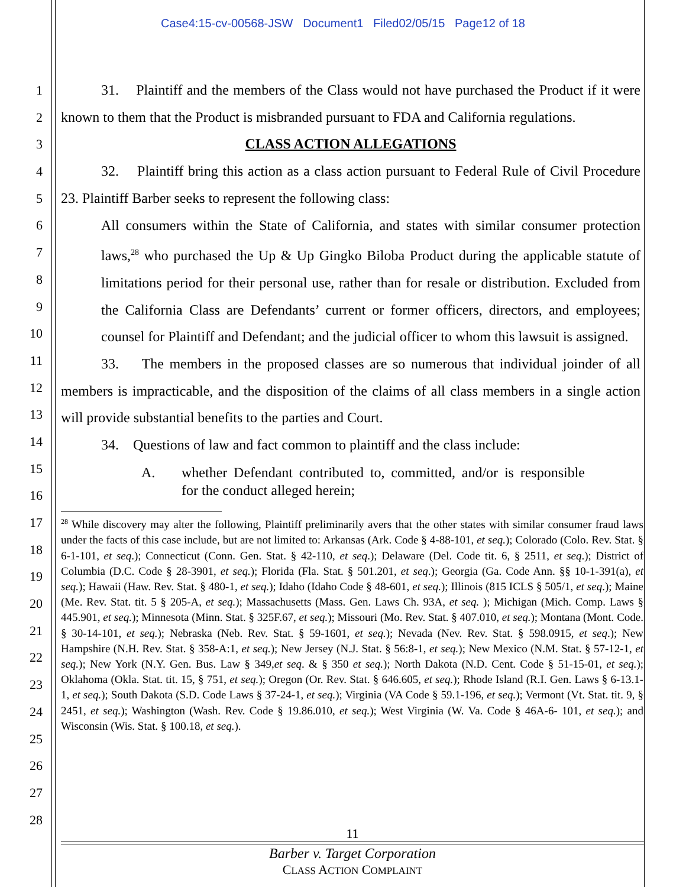Case4:15-cv-00568-JSW Document1 Filed02/05/15 Page12 of 18
1
2
3
4
5
6
7
8
9
10
11
12
13
14
15
16
17
18
19
20
21
22
23
24
25
26
27
28
31. Plaintiff and the members of the Class would not have purchased the Product if it were known to them that the Product is misbranded pursuant to FDA and California regulations.
CLASS ACTION ALLEGATIONS
32. Plaintiff bring this action as a class action pursuant to Federal Rule of Civil Procedure 23. Plaintiff Barber seeks to represent the following class:
All consumers within the State of California, and states with similar consumer protection laws,<sup>28</sup> who purchased the Up & Up Gingko Biloba Product during the applicable statute of limitations period for their personal use, rather than for resale or distribution. Excluded from the California Class are Defendants’ current or former officers, directors, and employees; counsel for Plaintiff and Defendant; and the judicial officer to whom this lawsuit is assigned.
33. The members in the proposed classes are so numerous that individual joinder of all members is impracticable, and the disposition of the claims of all class members in a single action will provide substantial benefits to the parties and Court.
34. Questions of law and fact common to plaintiff and the class include:
A. whether Defendant contributed to, committed, and/or is responsible for the conduct alleged herein;
<sup>28</sup> While discovery may alter the following, Plaintiff preliminarily avers that the other states with similar consumer fraud laws under the facts of this case include, but are not limited to: Arkansas (Ark. Code § 4-88-101, et seq.); Colorado (Colo. Rev. Stat. § 6-1-101, et seq.); Connecticut (Conn. Gen. Stat. § 42-110, et seq.); Delaware (Del. Code tit. 6, § 2511, et seq.); District of Columbia (D.C. Code § 28-3901, et seq.); Florida (Fla. Stat. § 501.201, et seq.); Georgia (Ga. Code Ann. §§ 10-1-391(a), et seq.); Hawaii (Haw. Rev. Stat. § 480-1, et seq.); Idaho (Idaho Code § 48-601, et seq.); Illinois (815 ICLS § 505/1, et seq.); Maine (Me. Rev. Stat. tit. 5 § 205-A, et seq.); Massachusetts (Mass. Gen. Laws Ch. 93A, et seq. ); Michigan (Mich. Comp. Laws § 445.901, et seq.); Minnesota (Minn. Stat. § 325F.67, et seq.); Missouri (Mo. Rev. Stat. § 407.010, et seq.); Montana (Mont. Code. § 30-14-101, et seq.); Nebraska (Neb. Rev. Stat. § 59-1601, et seq.); Nevada (Nev. Rev. Stat. § 598.0915, et seq.); New Hampshire (N.H. Rev. Stat. § 358-A:1, et seq.); New Jersey (N.J. Stat. § 56:8-1, et seq.); New Mexico (N.M. Stat. § 57-12-1, et seq.); New York (N.Y. Gen. Bus. Law § 349,et seq. & § 350 et seq.); North Dakota (N.D. Cent. Code § 51-15-01, et seq.); Oklahoma (Okla. Stat. tit. 15, § 751, et seq.); Oregon (Or. Rev. Stat. § 646.605, et seq.); Rhode Island (R.I. Gen. Laws § 6-13.1-1, et seq.); South Dakota (S.D. Code Laws § 37-24-1, et seq.); Virginia (VA Code § 59.1-196, et seq.); Vermont (Vt. Stat. tit. 9, § 2451, et seq.); Washington (Wash. Rev. Code § 19.86.010, et seq.); West Virginia (W. Va. Code § 46A-6- 101, et seq.); and Wisconsin (Wis. Stat. § 100.18, et seq.).
11
Barber v. Target Corporation
CLASS ACTION COMPLAINT